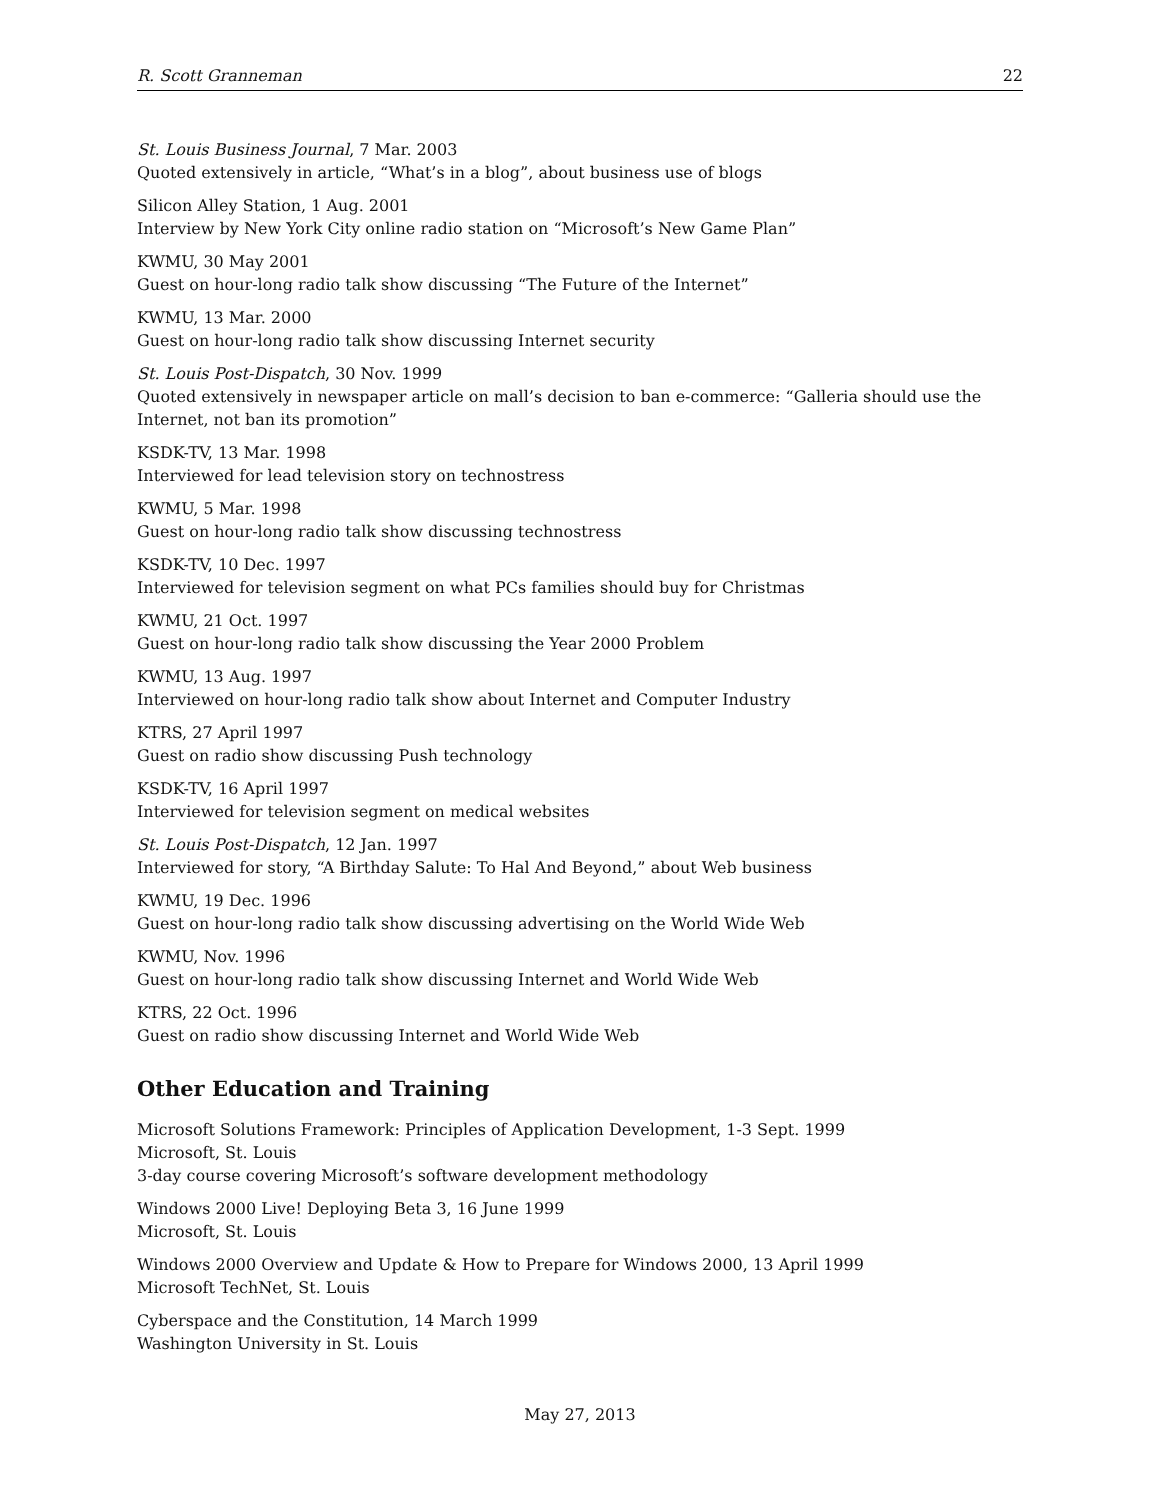R. Scott Granneman 22
St. Louis Business Journal, 7 Mar. 2003
Quoted extensively in article, “What’s in a blog”, about business use of blogs
Silicon Alley Station, 1 Aug. 2001
Interview by New York City online radio station on “Microsoft’s New Game Plan”
KWMU, 30 May 2001
Guest on hour-long radio talk show discussing “The Future of the Internet”
KWMU, 13 Mar. 2000
Guest on hour-long radio talk show discussing Internet security
St. Louis Post-Dispatch, 30 Nov. 1999
Quoted extensively in newspaper article on mall’s decision to ban e-commerce: “Galleria should use the Internet, not ban its promotion”
KSDK-TV, 13 Mar. 1998
Interviewed for lead television story on technostress
KWMU, 5 Mar. 1998
Guest on hour-long radio talk show discussing technostress
KSDK-TV, 10 Dec. 1997
Interviewed for television segment on what PCs families should buy for Christmas
KWMU, 21 Oct. 1997
Guest on hour-long radio talk show discussing the Year 2000 Problem
KWMU, 13 Aug. 1997
Interviewed on hour-long radio talk show about Internet and Computer Industry
KTRS, 27 April 1997
Guest on radio show discussing Push technology
KSDK-TV, 16 April 1997
Interviewed for television segment on medical websites
St. Louis Post-Dispatch, 12 Jan. 1997
Interviewed for story, “A Birthday Salute: To Hal And Beyond,” about Web business
KWMU, 19 Dec. 1996
Guest on hour-long radio talk show discussing advertising on the World Wide Web
KWMU, Nov. 1996
Guest on hour-long radio talk show discussing Internet and World Wide Web
KTRS, 22 Oct. 1996
Guest on radio show discussing Internet and World Wide Web
Other Education and Training
Microsoft Solutions Framework: Principles of Application Development, 1-3 Sept. 1999
Microsoft, St. Louis
3-day course covering Microsoft’s software development methodology
Windows 2000 Live! Deploying Beta 3, 16 June 1999
Microsoft, St. Louis
Windows 2000 Overview and Update & How to Prepare for Windows 2000, 13 April 1999
Microsoft TechNet, St. Louis
Cyberspace and the Constitution, 14 March 1999
Washington University in St. Louis
May 27, 2013